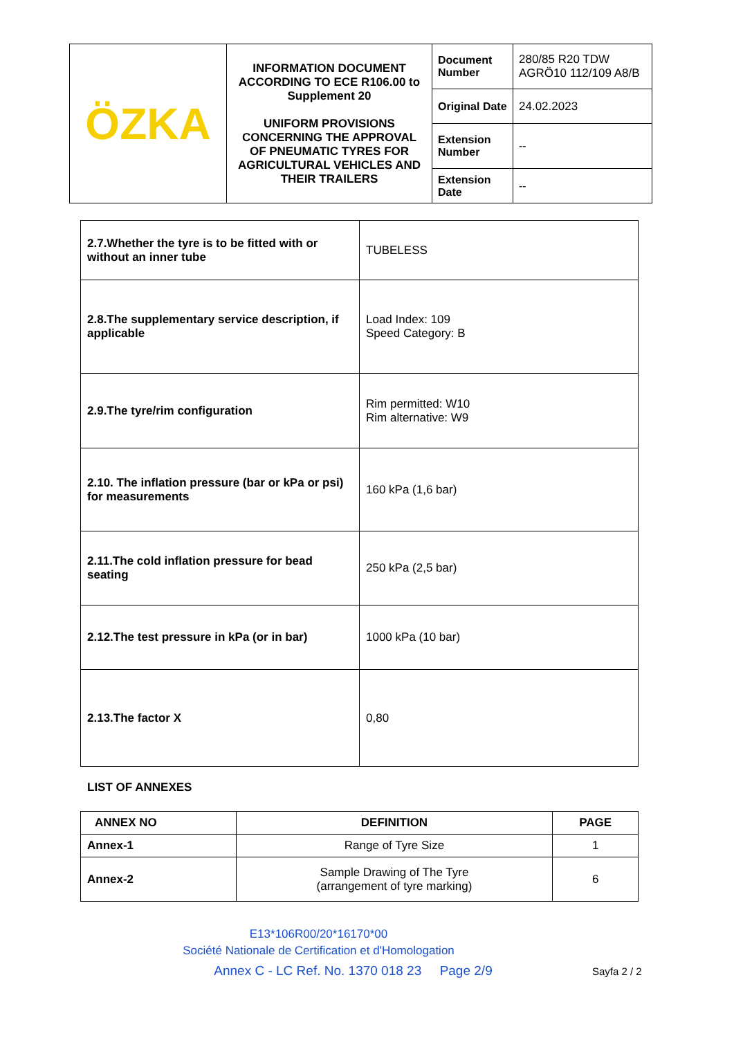| ÖZKA | INFORMATION DOCUMENT ACCORDING TO ECE R106.00 to Supplement 20 UNIFORM PROVISIONS CONCERNING THE APPROVAL OF PNEUMATIC TYRES FOR AGRICULTURAL VEHICLES AND THEIR TRAILERS | Document Number | 280/85 R20 TDW AGRÖ10 112/109 A8/B |
| | | Original Date | 24.02.2023 |
| | | Extension Number | -- |
| | | Extension Date | -- |
| 2.7.Whether the tyre is to be fitted with or without an inner tube | TUBELESS |
| 2.8.The supplementary service description, if applicable | Load Index: 109 Speed Category: B |
| 2.9.The tyre/rim configuration | Rim permitted: W10 Rim alternative: W9 |
| 2.10. The inflation pressure (bar or kPa or psi) for measurements | 160 kPa (1,6 bar) |
| 2.11.The cold inflation pressure for bead seating | 250 kPa (2,5 bar) |
| 2.12.The test pressure in kPa (or in bar) | 1000 kPa (10 bar) |
| 2.13.The factor X | 0,80 |
LIST OF ANNEXES
| ANNEX NO | DEFINITION | PAGE |
| --- | --- | --- |
| Annex-1 | Range of Tyre Size | 1 |
| Annex-2 | Sample Drawing of The Tyre (arrangement of tyre marking) | 6 |
E13*106R00/20*16170*00
Société Nationale de Certification et d'Homologation
Annex C - LC Ref. No. 1370 018 23 Page 2/9 Sayfa 2 / 2